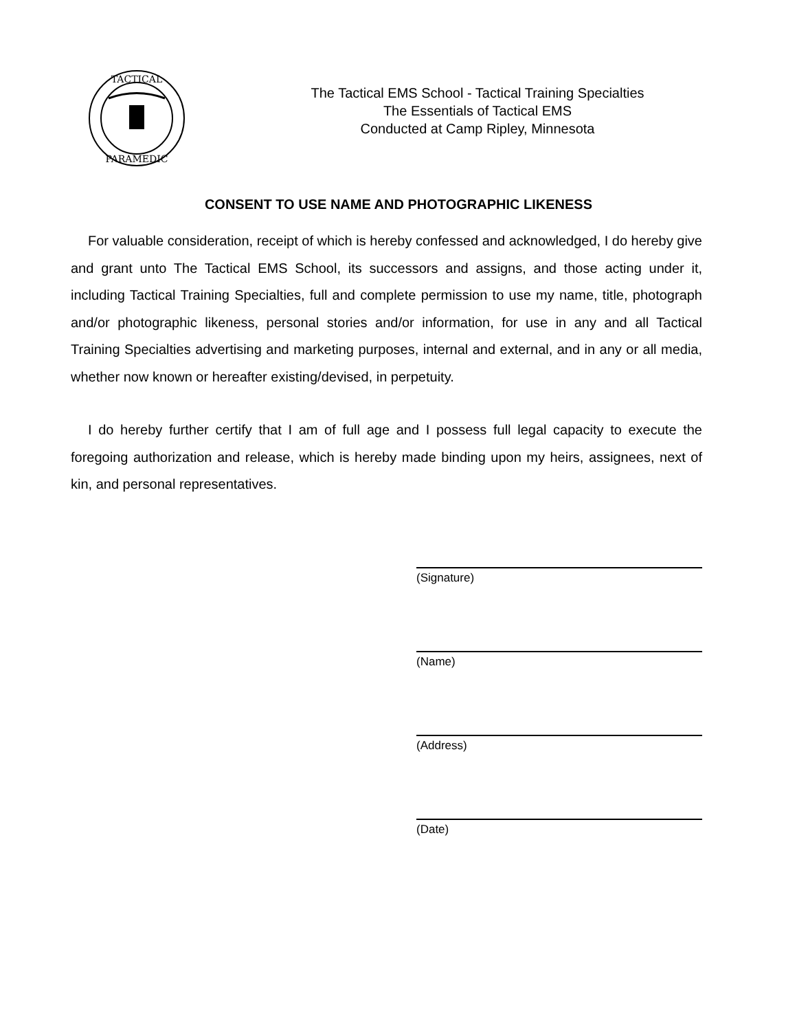TACTICAL
PARAMEDIC
The Tactical EMS School - Tactical Training Specialties
The Essentials of Tactical EMS
Conducted at Camp Ripley, Minnesota
CONSENT TO USE NAME AND PHOTOGRAPHIC LIKENESS
For valuable consideration, receipt of which is hereby confessed and acknowledged, I do hereby give and grant unto The Tactical EMS School, its successors and assigns, and those acting under it, including Tactical Training Specialties, full and complete permission to use my name, title, photograph and/or photographic likeness, personal stories and/or information, for use in any and all Tactical Training Specialties advertising and marketing purposes, internal and external, and in any or all media, whether now known or hereafter existing/devised, in perpetuity.
I do hereby further certify that I am of full age and I possess full legal capacity to execute the foregoing authorization and release, which is hereby made binding upon my heirs, assignees, next of kin, and personal representatives.
(Signature)
(Name)
(Address)
(Date)